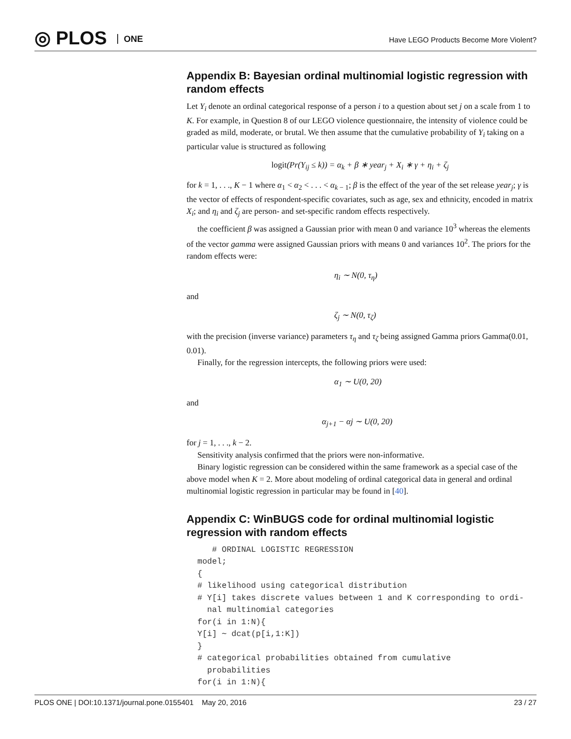◎ PLOS ONE
Have LEGO Products Become More Violent?
Appendix B: Bayesian ordinal multinomial logistic regression with random effects
Let Y<sub>i</sub> denote an ordinal categorical response of a person i to a question about set j on a scale from 1 to K. For example, in Question 8 of our LEGO violence questionnaire, the intensity of violence could be graded as mild, moderate, or brutal. We then assume that the cumulative probability of Y<sub>i</sub> taking on a particular value is structured as following
logit(Pr(Y<sub>ij</sub> ≤ k)) = α<sub>k</sub> + β ∗ year<sub>j</sub> + X<sub>i</sub> ∗ γ + η<sub>i</sub> + ζ<sub>j</sub>
for k = 1, . . ., K − 1 where α<sub>1</sub> < α<sub>2</sub> < . . . < α<sub>k − 1</sub>; β is the effect of the year of the set release year<sub>j</sub>; γ is the vector of effects of respondent-specific covariates, such as age, sex and ethnicity, encoded in matrix X<sub>i</sub>; and η<sub>i</sub> and ζ<sub>j</sub> are person- and set-specific random effects respectively.
the coefficient β was assigned a Gaussian prior with mean 0 and variance 10<sup>3</sup> whereas the elements of the vector gamma were assigned Gaussian priors with means 0 and variances 10<sup>2</sup>. The priors for the random effects were:
η<sub>i</sub> ∼ N(0, τ<sub>η</sub>)
and
ζ<sub>j</sub> ∼ N(0, τ<sub>ζ</sub>)
with the precision (inverse variance) parameters τ<sub>η</sub> and τ<sub>ζ</sub> being assigned Gamma priors Gamma(0.01, 0.01).
Finally, for the regression intercepts, the following priors were used:
α<sub>1</sub> ∼ U(0, 20)
and
α<sub>j+1</sub> − αj ∼ U(0, 20)
for j = 1, . . ., k − 2.
Sensitivity analysis confirmed that the priors were non-informative.
Binary logistic regression can be considered within the same framework as a special case of the above model when K = 2. More about modeling of ordinal categorical data in general and ordinal multinomial logistic regression in particular may be found in [40].
Appendix C: WinBUGS code for ordinal multinomial logistic regression with random effects
   # ORDINAL LOGISTIC REGRESSION
model;
{
# likelihood using categorical distribution
# Y[i] takes discrete values between 1 and K corresponding to ordi-
  nal multinomial categories
for(i in 1:N){
Y[i] ∼ dcat(p[i,1:K])
}
# categorical probabilities obtained from cumulative
  probabilities
for(i in 1:N){
PLOS ONE | DOI:10.1371/journal.pone.0155401 May 20, 2016 23 / 27